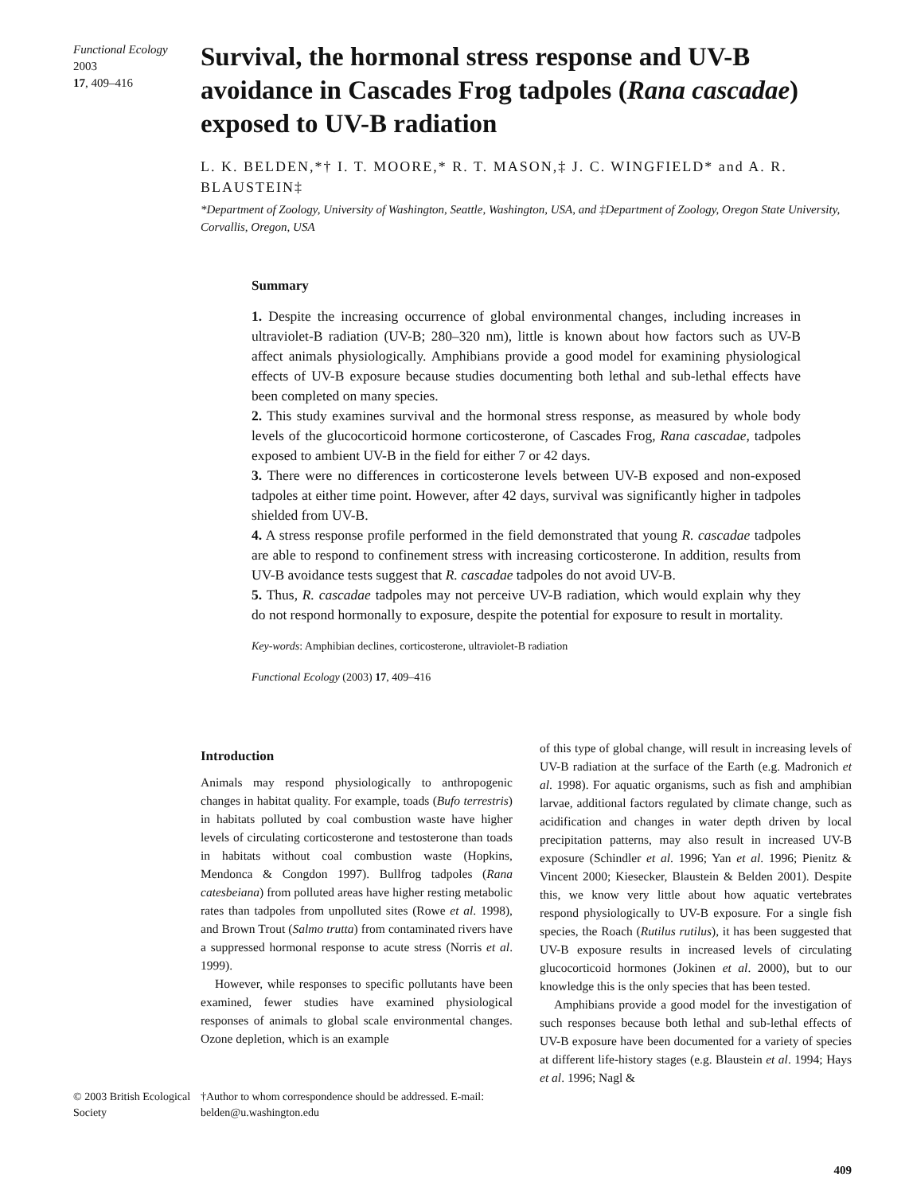Functional Ecology 2003
17, 409–416
Survival, the hormonal stress response and UV-B avoidance in Cascades Frog tadpoles (Rana cascadae) exposed to UV-B radiation
L. K. BELDEN,*† I. T. MOORE,* R. T. MASON,‡ J. C. WINGFIELD* and A. R. BLAUSTEIN‡
*Department of Zoology, University of Washington, Seattle, Washington, USA, and ‡Department of Zoology, Oregon State University, Corvallis, Oregon, USA
Summary
1. Despite the increasing occurrence of global environmental changes, including increases in ultraviolet-B radiation (UV-B; 280–320 nm), little is known about how factors such as UV-B affect animals physiologically. Amphibians provide a good model for examining physiological effects of UV-B exposure because studies documenting both lethal and sub-lethal effects have been completed on many species.
2. This study examines survival and the hormonal stress response, as measured by whole body levels of the glucocorticoid hormone corticosterone, of Cascades Frog, Rana cascadae, tadpoles exposed to ambient UV-B in the field for either 7 or 42 days.
3. There were no differences in corticosterone levels between UV-B exposed and non-exposed tadpoles at either time point. However, after 42 days, survival was significantly higher in tadpoles shielded from UV-B.
4. A stress response profile performed in the field demonstrated that young R. cascadae tadpoles are able to respond to confinement stress with increasing corticosterone. In addition, results from UV-B avoidance tests suggest that R. cascadae tadpoles do not avoid UV-B.
5. Thus, R. cascadae tadpoles may not perceive UV-B radiation, which would explain why they do not respond hormonally to exposure, despite the potential for exposure to result in mortality.
Key-words: Amphibian declines, corticosterone, ultraviolet-B radiation
Functional Ecology (2003) 17, 409–416
Introduction
Animals may respond physiologically to anthropogenic changes in habitat quality. For example, toads (Bufo terrestris) in habitats polluted by coal combustion waste have higher levels of circulating corticosterone and testosterone than toads in habitats without coal combustion waste (Hopkins, Mendonca & Congdon 1997). Bullfrog tadpoles (Rana catesbeiana) from polluted areas have higher resting metabolic rates than tadpoles from unpolluted sites (Rowe et al. 1998), and Brown Trout (Salmo trutta) from contaminated rivers have a suppressed hormonal response to acute stress (Norris et al. 1999).
However, while responses to specific pollutants have been examined, fewer studies have examined physiological responses of animals to global scale environmental changes. Ozone depletion, which is an example
of this type of global change, will result in increasing levels of UV-B radiation at the surface of the Earth (e.g. Madronich et al. 1998). For aquatic organisms, such as fish and amphibian larvae, additional factors regulated by climate change, such as acidification and changes in water depth driven by local precipitation patterns, may also result in increased UV-B exposure (Schindler et al. 1996; Yan et al. 1996; Pienitz & Vincent 2000; Kiesecker, Blaustein & Belden 2001). Despite this, we know very little about how aquatic vertebrates respond physiologically to UV-B exposure. For a single fish species, the Roach (Rutilus rutilus), it has been suggested that UV-B exposure results in increased levels of circulating glucocorticoid hormones (Jokinen et al. 2000), but to our knowledge this is the only species that has been tested.
Amphibians provide a good model for the investigation of such responses because both lethal and sub-lethal effects of UV-B exposure have been documented for a variety of species at different life-history stages (e.g. Blaustein et al. 1994; Hays et al. 1996; Nagl &
© 2003 British Ecological Society
†Author to whom correspondence should be addressed. E-mail: belden@u.washington.edu
409